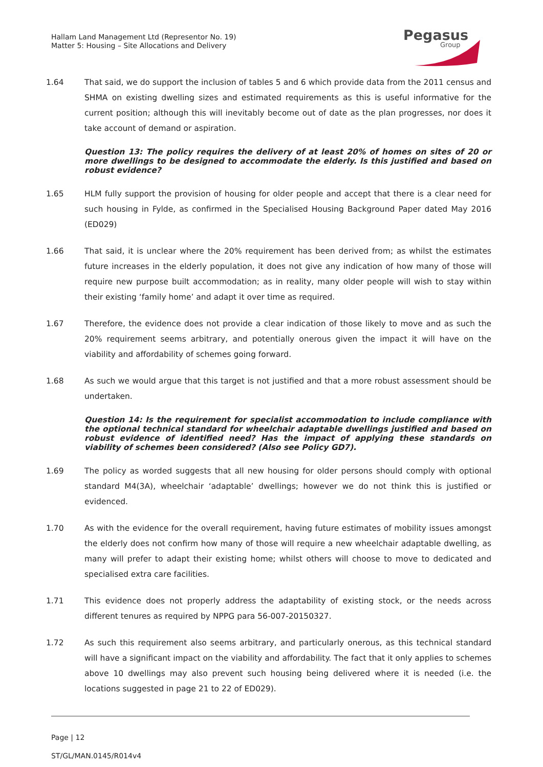Hallam Land Management Ltd (Representor No. 19)
Matter 5: Housing – Site Allocations and Delivery
Pegasus
Group
1.64 That said, we do support the inclusion of tables 5 and 6 which provide data from the 2011 census and SHMA on existing dwelling sizes and estimated requirements as this is useful informative for the current position; although this will inevitably become out of date as the plan progresses, nor does it take account of demand or aspiration.
Question 13: The policy requires the delivery of at least 20% of homes on sites of 20 or more dwellings to be designed to accommodate the elderly. Is this justified and based on robust evidence?
1.65 HLM fully support the provision of housing for older people and accept that there is a clear need for such housing in Fylde, as confirmed in the Specialised Housing Background Paper dated May 2016 (ED029)
1.66 That said, it is unclear where the 20% requirement has been derived from; as whilst the estimates future increases in the elderly population, it does not give any indication of how many of those will require new purpose built accommodation; as in reality, many older people will wish to stay within their existing ‘family home’ and adapt it over time as required.
1.67 Therefore, the evidence does not provide a clear indication of those likely to move and as such the 20% requirement seems arbitrary, and potentially onerous given the impact it will have on the viability and affordability of schemes going forward.
1.68 As such we would argue that this target is not justified and that a more robust assessment should be undertaken.
Question 14: Is the requirement for specialist accommodation to include compliance with the optional technical standard for wheelchair adaptable dwellings justified and based on robust evidence of identified need? Has the impact of applying these standards on viability of schemes been considered? (Also see Policy GD7).
1.69 The policy as worded suggests that all new housing for older persons should comply with optional standard M4(3A), wheelchair ‘adaptable’ dwellings; however we do not think this is justified or evidenced.
1.70 As with the evidence for the overall requirement, having future estimates of mobility issues amongst the elderly does not confirm how many of those will require a new wheelchair adaptable dwelling, as many will prefer to adapt their existing home; whilst others will choose to move to dedicated and specialised extra care facilities.
1.71 This evidence does not properly address the adaptability of existing stock, or the needs across different tenures as required by NPPG para 56-007-20150327.
1.72 As such this requirement also seems arbitrary, and particularly onerous, as this technical standard will have a significant impact on the viability and affordability. The fact that it only applies to schemes above 10 dwellings may also prevent such housing being delivered where it is needed (i.e. the locations suggested in page 21 to 22 of ED029).
Page | 12
ST/GL/MAN.0145/R014v4